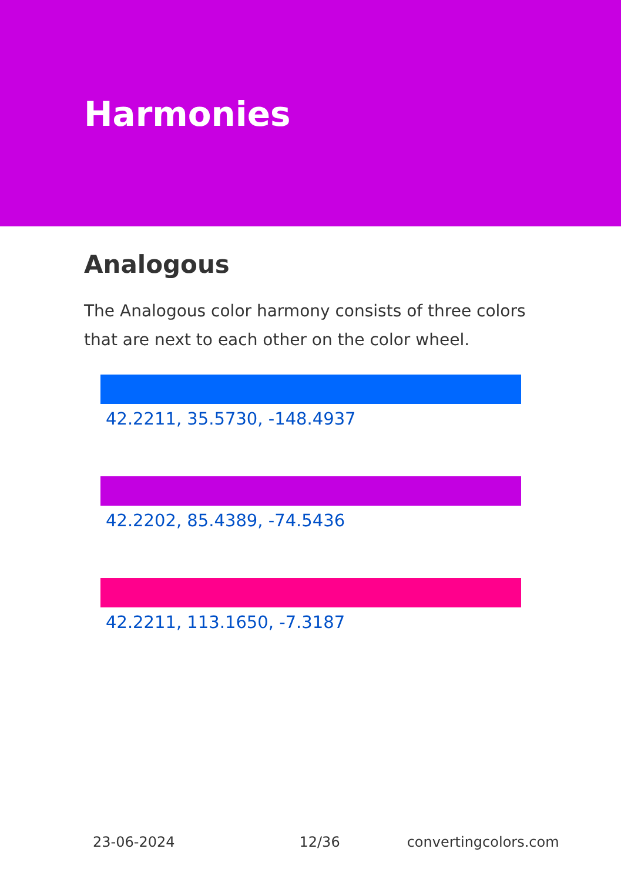Harmonies
Analogous
The Analogous color harmony consists of three colors that are next to each other on the color wheel.
42.2211, 35.5730, -148.4937
42.2202, 85.4389, -74.5436
42.2211, 113.1650, -7.3187
23-06-2024 12/36 convertingcolors.com